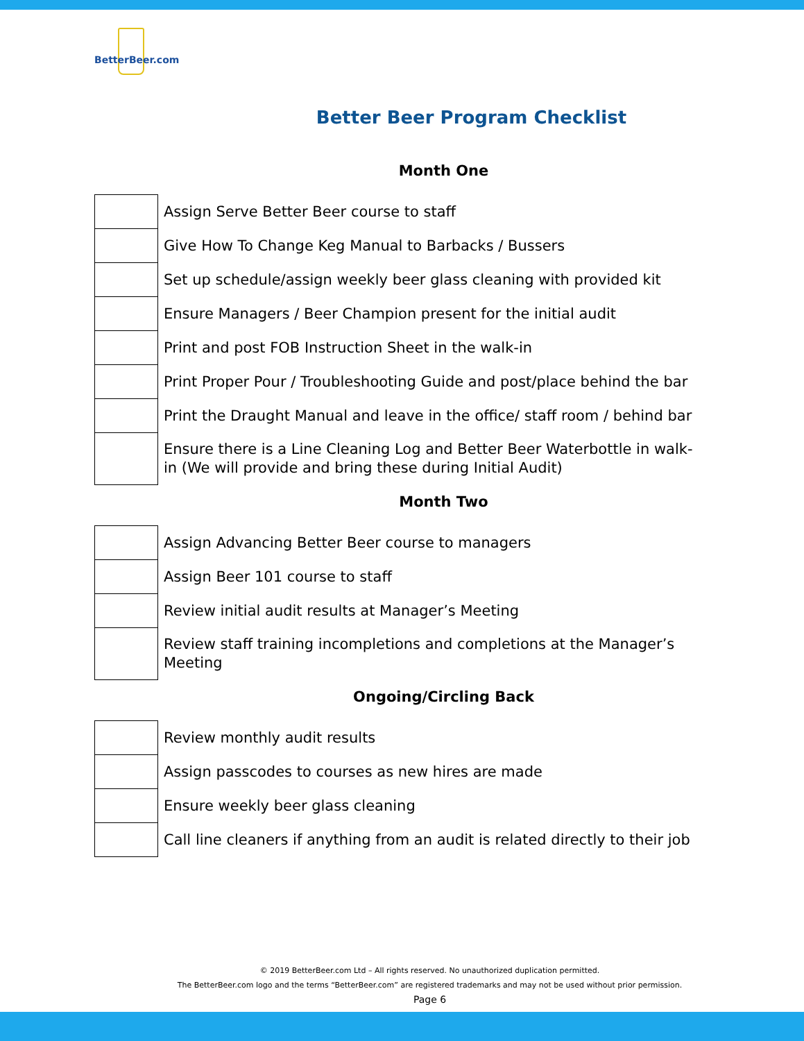BetterBeer.com
Better Beer Program Checklist
Month One
| | Assign Serve Better Beer course to staff |
| | Give How To Change Keg Manual to Barbacks / Bussers |
| | Set up schedule/assign weekly beer glass cleaning with provided kit |
| | Ensure Managers / Beer Champion present for the initial audit |
| | Print and post FOB Instruction Sheet in the walk-in |
| | Print Proper Pour / Troubleshooting Guide and post/place behind the bar |
| | Print the Draught Manual and leave in the office/ staff room / behind bar |
| | Ensure there is a Line Cleaning Log and Better Beer Waterbottle in walk-in (We will provide and bring these during Initial Audit) |
Month Two
| | Assign Advancing Better Beer course to managers |
| | Assign Beer 101 course to staff |
| | Review initial audit results at Manager’s Meeting |
| | Review staff training incompletions and completions at the Manager’s Meeting |
Ongoing/Circling Back
| | Review monthly audit results |
| | Assign passcodes to courses as new hires are made |
| | Ensure weekly beer glass cleaning |
| | Call line cleaners if anything from an audit is related directly to their job |
© 2019 BetterBeer.com Ltd – All rights reserved. No unauthorized duplication permitted.
The BetterBeer.com logo and the terms “BetterBeer.com” are registered trademarks and may not be used without prior permission.
Page 6